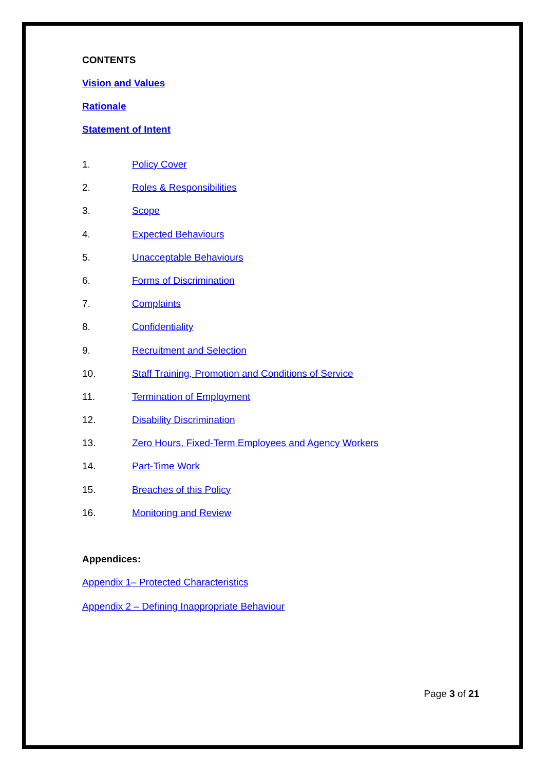CONTENTS
Vision and Values
Rationale
Statement of Intent
1. Policy Cover
2. Roles & Responsibilities
3. Scope
4. Expected Behaviours
5. Unacceptable Behaviours
6. Forms of Discrimination
7. Complaints
8. Confidentiality
9. Recruitment and Selection
10. Staff Training, Promotion and Conditions of Service
11. Termination of Employment
12. Disability Discrimination
13. Zero Hours, Fixed-Term Employees and Agency Workers
14. Part-Time Work
15. Breaches of this Policy
16. Monitoring and Review
Appendices:
Appendix 1– Protected Characteristics
Appendix 2 – Defining Inappropriate Behaviour
Page 3 of 21